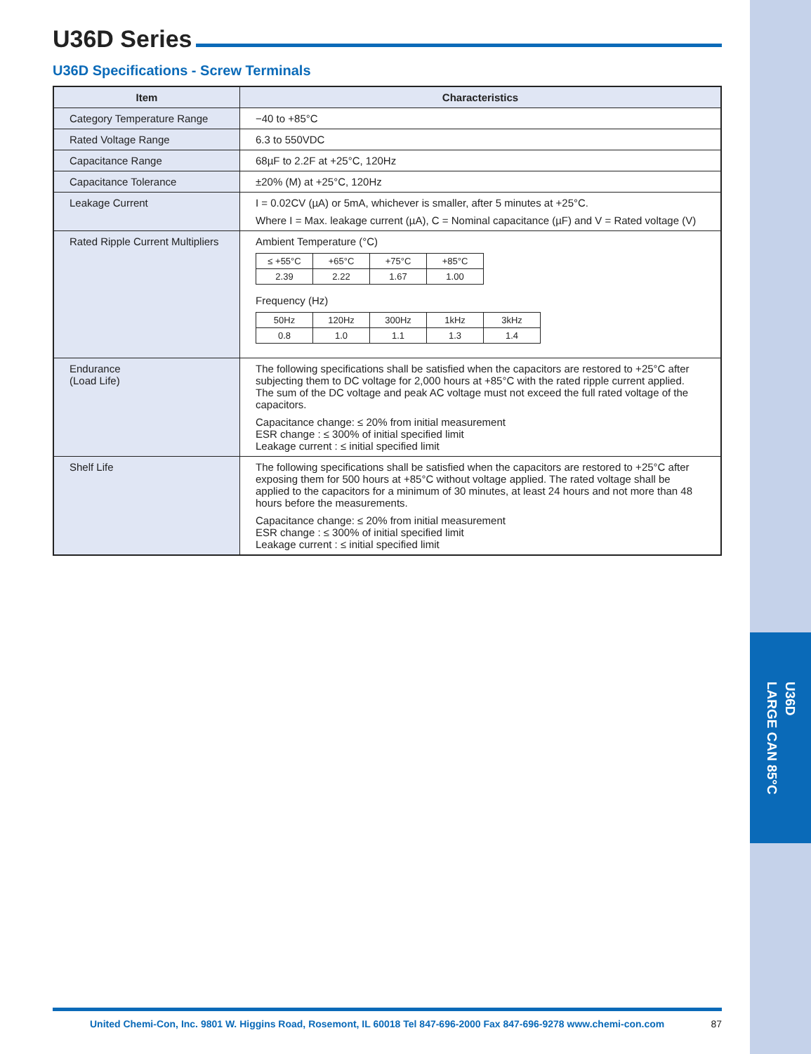U36D
LARGE CAN 85°C
U36D Series
U36D Specifications - Screw Terminals
| Item | Characteristics |
| --- | --- |
| Category Temperature Range | −40 to +85°C |
| Rated Voltage Range | 6.3 to 550VDC |
| Capacitance Range | 68µF to 2.2F at +25°C, 120Hz |
| Capacitance Tolerance | ±20% (M) at +25°C, 120Hz |
| Leakage Current | I = 0.02CV (µA) or 5mA, whichever is smaller, after 5 minutes at +25°C. Where I = Max. leakage current (µA), C = Nominal capacitance (µF) and V = Rated voltage (V) |
| Rated Ripple Current Multipliers | Ambient Temperature (°C) / ≤ +55°C / +65°C / +75°C / +85°C / / 2.39 / 2.22 / 1.67 / 1.00 / Frequency (Hz) / 50Hz / 120Hz / 300Hz / 1kHz / 3kHz / / 0.8 / 1.0 / 1.1 / 1.3 / 1.4 / |
| Endurance (Load Life) | The following specifications shall be satisfied when the capacitors are restored to +25°C after subjecting them to DC voltage for 2,000 hours at +85°C with the rated ripple current applied. The sum of the DC voltage and peak AC voltage must not exceed the full rated voltage of the capacitors. Capacitance change: ≤ 20% from initial measurement ESR change : ≤ 300% of initial specified limit Leakage current : ≤ initial specified limit |
| Shelf Life | The following specifications shall be satisfied when the capacitors are restored to +25°C after exposing them for 500 hours at +85°C without voltage applied. The rated voltage shall be applied to the capacitors for a minimum of 30 minutes, at least 24 hours and not more than 48 hours before the measurements. Capacitance change: ≤ 20% from initial measurement ESR change : ≤ 300% of initial specified limit Leakage current : ≤ initial specified limit |
United Chemi-Con, Inc. 9801 W. Higgins Road, Rosemont, IL 60018 Tel 847-696-2000 Fax 847-696-9278 www.chemi-con.com 87